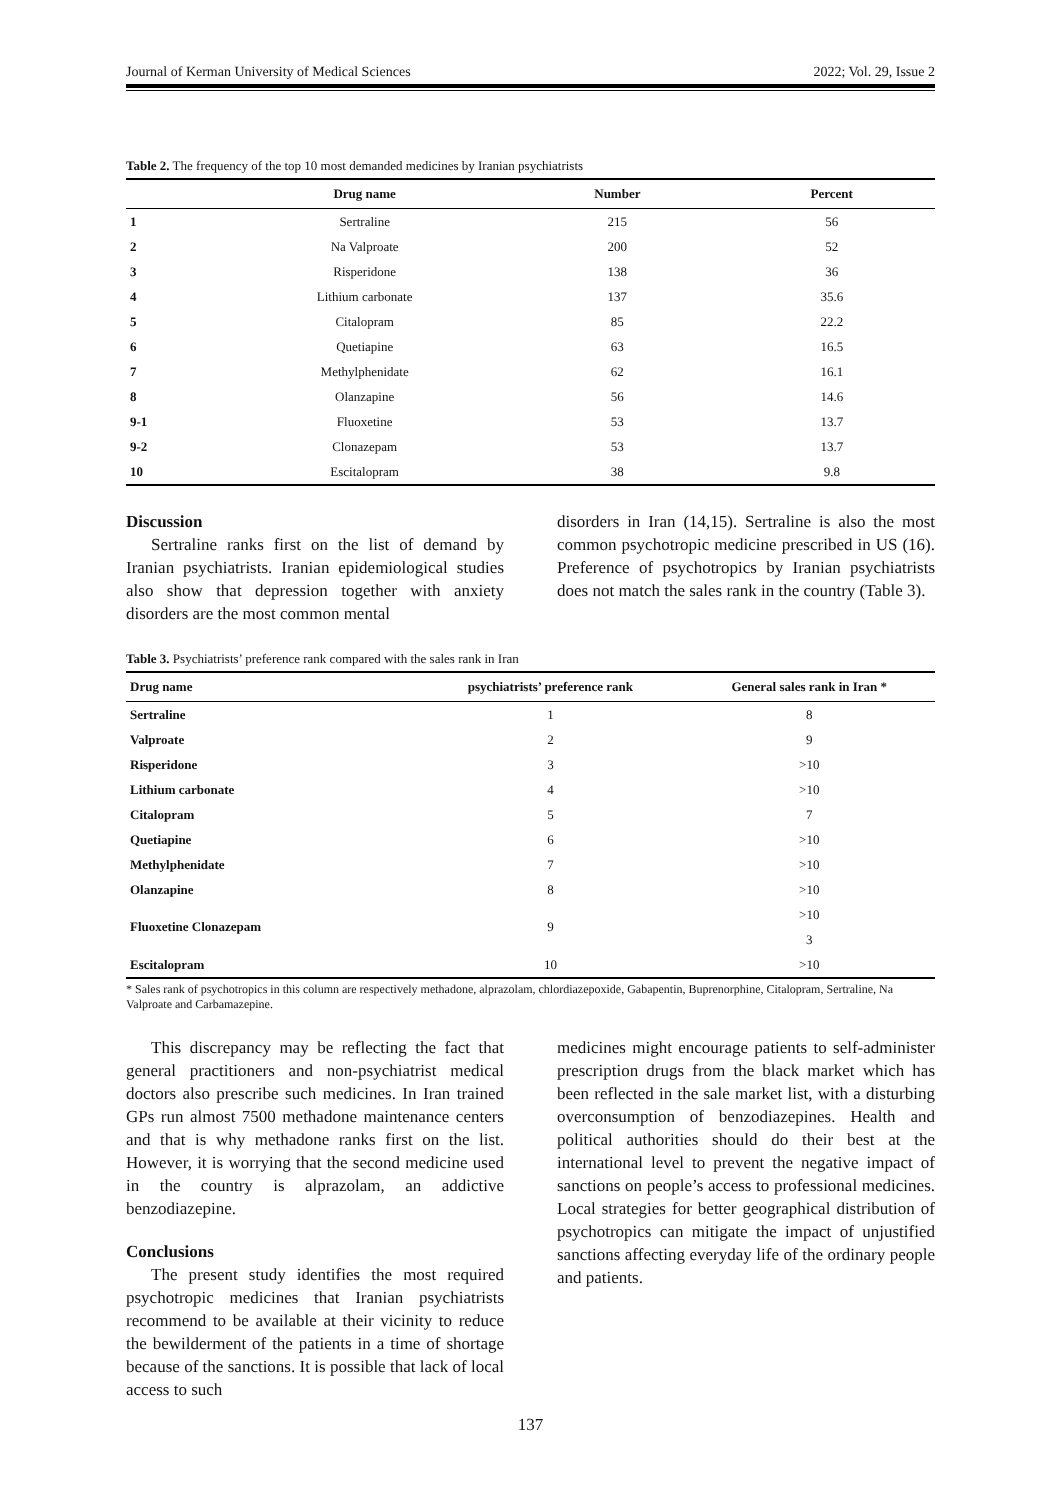Journal of Kerman University of Medical Sciences 2022; Vol. 29, Issue 2
Table 2. The frequency of the top 10 most demanded medicines by Iranian psychiatrists
| | Drug name | Number | Percent |
| --- | --- | --- | --- |
| 1 | Sertraline | 215 | 56 |
| 2 | Na Valproate | 200 | 52 |
| 3 | Risperidone | 138 | 36 |
| 4 | Lithium carbonate | 137 | 35.6 |
| 5 | Citalopram | 85 | 22.2 |
| 6 | Quetiapine | 63 | 16.5 |
| 7 | Methylphenidate | 62 | 16.1 |
| 8 | Olanzapine | 56 | 14.6 |
| 9-1 | Fluoxetine | 53 | 13.7 |
| 9-2 | Clonazepam | 53 | 13.7 |
| 10 | Escitalopram | 38 | 9.8 |
Discussion
Sertraline ranks first on the list of demand by Iranian psychiatrists. Iranian epidemiological studies also show that depression together with anxiety disorders are the most common mental
disorders in Iran (14,15). Sertraline is also the most common psychotropic medicine prescribed in US (16). Preference of psychotropics by Iranian psychiatrists does not match the sales rank in the country (Table 3).
Table 3. Psychiatrists’ preference rank compared with the sales rank in Iran
| Drug name | psychiatrists’ preference rank | General sales rank in Iran * |
| --- | --- | --- |
| Sertraline | 1 | 8 |
| Valproate | 2 | 9 |
| Risperidone | 3 | >10 |
| Lithium carbonate | 4 | >10 |
| Citalopram | 5 | 7 |
| Quetiapine | 6 | >10 |
| Methylphenidate | 7 | >10 |
| Olanzapine | 8 | >10 |
| Fluoxetine Clonazepam | 9 | >10 |
| | | 3 |
| Escitalopram | 10 | >10 |
* Sales rank of psychotropics in this column are respectively methadone, alprazolam, chlordiazepoxide, Gabapentin, Buprenorphine, Citalopram, Sertraline, Na Valproate and Carbamazepine.
This discrepancy may be reflecting the fact that general practitioners and non-psychiatrist medical doctors also prescribe such medicines. In Iran trained GPs run almost 7500 methadone maintenance centers and that is why methadone ranks first on the list. However, it is worrying that the second medicine used in the country is alprazolam, an addictive benzodiazepine.
Conclusions
The present study identifies the most required psychotropic medicines that Iranian psychiatrists recommend to be available at their vicinity to reduce the bewilderment of the patients in a time of shortage because of the sanctions. It is possible that lack of local access to such
medicines might encourage patients to self-administer prescription drugs from the black market which has been reflected in the sale market list, with a disturbing overconsumption of benzodiazepines. Health and political authorities should do their best at the international level to prevent the negative impact of sanctions on people’s access to professional medicines. Local strategies for better geographical distribution of psychotropics can mitigate the impact of unjustified sanctions affecting everyday life of the ordinary people and patients.
137